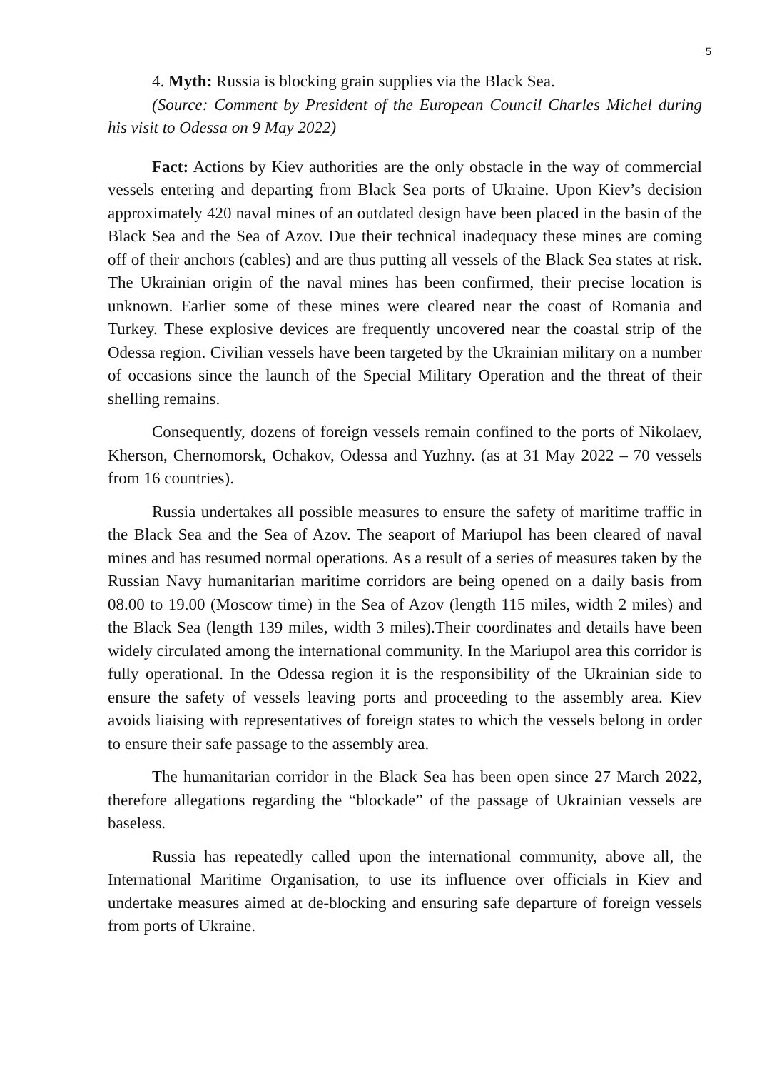5
4. Myth: Russia is blocking grain supplies via the Black Sea.
(Source: Comment by President of the European Council Charles Michel during his visit to Odessa on 9 May 2022)
Fact: Actions by Kiev authorities are the only obstacle in the way of commercial vessels entering and departing from Black Sea ports of Ukraine. Upon Kiev’s decision approximately 420 naval mines of an outdated design have been placed in the basin of the Black Sea and the Sea of Azov. Due their technical inadequacy these mines are coming off of their anchors (cables) and are thus putting all vessels of the Black Sea states at risk. The Ukrainian origin of the naval mines has been confirmed, their precise location is unknown. Earlier some of these mines were cleared near the coast of Romania and Turkey. These explosive devices are frequently uncovered near the coastal strip of the Odessa region. Civilian vessels have been targeted by the Ukrainian military on a number of occasions since the launch of the Special Military Operation and the threat of their shelling remains.
Consequently, dozens of foreign vessels remain confined to the ports of Nikolaev, Kherson, Chernomorsk, Ochakov, Odessa and Yuzhny. (as at 31 May 2022 – 70 vessels from 16 countries).
Russia undertakes all possible measures to ensure the safety of maritime traffic in the Black Sea and the Sea of Azov. The seaport of Mariupol has been cleared of naval mines and has resumed normal operations. As a result of a series of measures taken by the Russian Navy humanitarian maritime corridors are being opened on a daily basis from 08.00 to 19.00 (Moscow time) in the Sea of Azov (length 115 miles, width 2 miles) and the Black Sea (length 139 miles, width 3 miles).Their coordinates and details have been widely circulated among the international community. In the Mariupol area this corridor is fully operational. In the Odessa region it is the responsibility of the Ukrainian side to ensure the safety of vessels leaving ports and proceeding to the assembly area. Kiev avoids liaising with representatives of foreign states to which the vessels belong in order to ensure their safe passage to the assembly area.
The humanitarian corridor in the Black Sea has been open since 27 March 2022, therefore allegations regarding the “blockade” of the passage of Ukrainian vessels are baseless.
Russia has repeatedly called upon the international community, above all, the International Maritime Organisation, to use its influence over officials in Kiev and undertake measures aimed at de-blocking and ensuring safe departure of foreign vessels from ports of Ukraine.